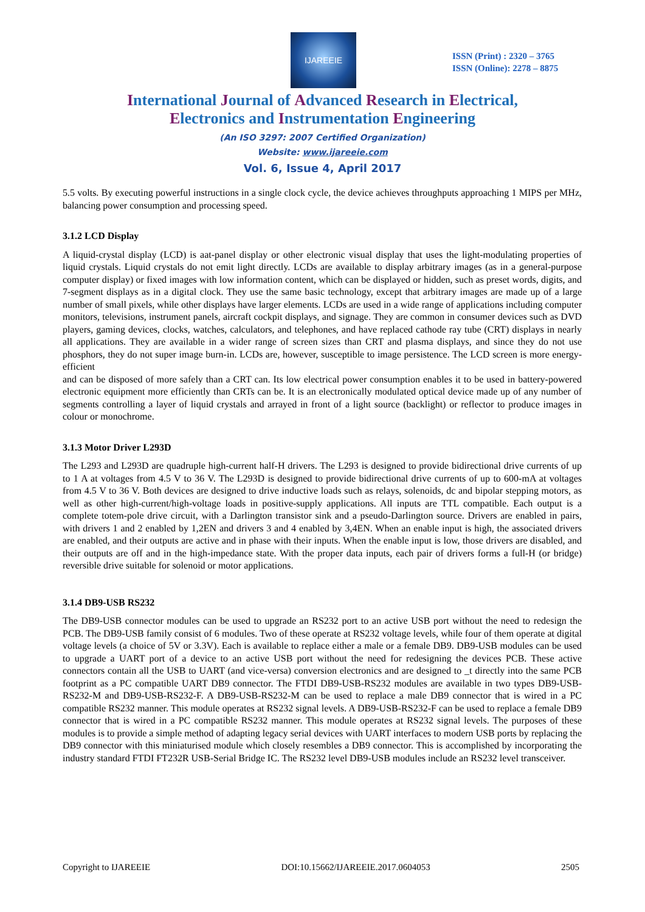IJAREEIE
ISSN (Print) : 2320 – 3765
ISSN (Online): 2278 – 8875
International Journal of Advanced Research in Electrical,
Electronics and Instrumentation Engineering
(An ISO 3297: 2007 Certified Organization)
Website: www.ijareeie.com
Vol. 6, Issue 4, April 2017
5.5 volts. By executing powerful instructions in a single clock cycle, the device achieves throughputs approaching 1 MIPS per MHz, balancing power consumption and processing speed.
3.1.2 LCD Display
A liquid-crystal display (LCD) is aat-panel display or other electronic visual display that uses the light-modulating properties of liquid crystals. Liquid crystals do not emit light directly. LCDs are available to display arbitrary images (as in a general-purpose computer display) or fixed images with low information content, which can be displayed or hidden, such as preset words, digits, and 7-segment displays as in a digital clock. They use the same basic technology, except that arbitrary images are made up of a large number of small pixels, while other displays have larger elements. LCDs are used in a wide range of applications including computer monitors, televisions, instrument panels, aircraft cockpit displays, and signage. They are common in consumer devices such as DVD players, gaming devices, clocks, watches, calculators, and telephones, and have replaced cathode ray tube (CRT) displays in nearly all applications. They are available in a wider range of screen sizes than CRT and plasma displays, and since they do not use phosphors, they do not super image burn-in. LCDs are, however, susceptible to image persistence. The LCD screen is more energy-efficient
and can be disposed of more safely than a CRT can. Its low electrical power consumption enables it to be used in battery-powered electronic equipment more efficiently than CRTs can be. It is an electronically modulated optical device made up of any number of segments controlling a layer of liquid crystals and arrayed in front of a light source (backlight) or reflector to produce images in colour or monochrome.
3.1.3 Motor Driver L293D
The L293 and L293D are quadruple high-current half-H drivers. The L293 is designed to provide bidirectional drive currents of up to 1 A at voltages from 4.5 V to 36 V. The L293D is designed to provide bidirectional drive currents of up to 600-mA at voltages from 4.5 V to 36 V. Both devices are designed to drive inductive loads such as relays, solenoids, dc and bipolar stepping motors, as well as other high-current/high-voltage loads in positive-supply applications. All inputs are TTL compatible. Each output is a complete totem-pole drive circuit, with a Darlington transistor sink and a pseudo-Darlington source. Drivers are enabled in pairs, with drivers 1 and 2 enabled by 1,2EN and drivers 3 and 4 enabled by 3,4EN. When an enable input is high, the associated drivers are enabled, and their outputs are active and in phase with their inputs. When the enable input is low, those drivers are disabled, and their outputs are off and in the high-impedance state. With the proper data inputs, each pair of drivers forms a full-H (or bridge) reversible drive suitable for solenoid or motor applications.
3.1.4 DB9-USB RS232
The DB9-USB connector modules can be used to upgrade an RS232 port to an active USB port without the need to redesign the PCB. The DB9-USB family consist of 6 modules. Two of these operate at RS232 voltage levels, while four of them operate at digital voltage levels (a choice of 5V or 3.3V). Each is available to replace either a male or a female DB9. DB9-USB modules can be used to upgrade a UART port of a device to an active USB port without the need for redesigning the devices PCB. These active connectors contain all the USB to UART (and vice-versa) conversion electronics and are designed to _t directly into the same PCB footprint as a PC compatible UART DB9 connector. The FTDI DB9-USB-RS232 modules are available in two types DB9-USB-RS232-M and DB9-USB-RS232-F. A DB9-USB-RS232-M can be used to replace a male DB9 connector that is wired in a PC compatible RS232 manner. This module operates at RS232 signal levels. A DB9-USB-RS232-F can be used to replace a female DB9 connector that is wired in a PC compatible RS232 manner. This module operates at RS232 signal levels. The purposes of these modules is to provide a simple method of adapting legacy serial devices with UART interfaces to modern USB ports by replacing the DB9 connector with this miniaturised module which closely resembles a DB9 connector. This is accomplished by incorporating the industry standard FTDI FT232R USB-Serial Bridge IC. The RS232 level DB9-USB modules include an RS232 level transceiver.
Copyright to IJAREEIE DOI:10.15662/IJAREEIE.2017.0604053 2505